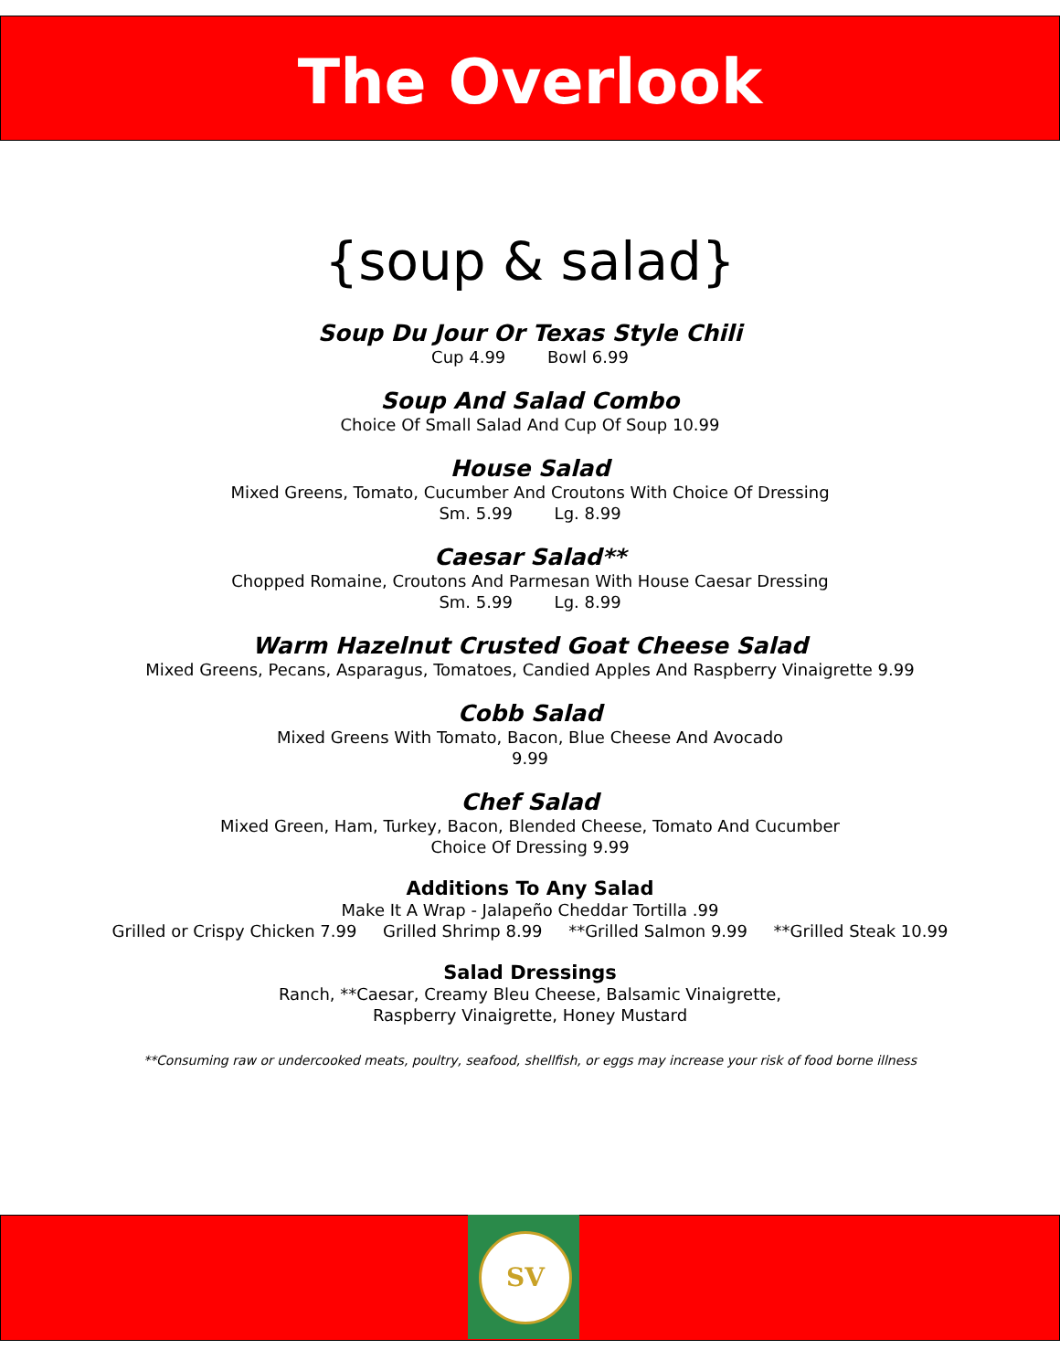SV
The Overlook
{soup & salad}
Soup Du Jour Or Texas Style Chili
Cup 4.99 Bowl 6.99
Soup And Salad Combo
Choice Of Small Salad And Cup Of Soup 10.99
House Salad
Mixed Greens, Tomato, Cucumber And Croutons With Choice Of Dressing
Sm. 5.99 Lg. 8.99
Caesar Salad**
Chopped Romaine, Croutons And Parmesan With House Caesar Dressing
Sm. 5.99 Lg. 8.99
Warm Hazelnut Crusted Goat Cheese Salad
Mixed Greens, Pecans, Asparagus, Tomatoes, Candied Apples And Raspberry Vinaigrette 9.99
Cobb Salad
Mixed Greens With Tomato, Bacon, Blue Cheese And Avocado
9.99
Chef Salad
Mixed Green, Ham, Turkey, Bacon, Blended Cheese, Tomato And Cucumber
Choice Of Dressing 9.99
Additions To Any Salad
Make It A Wrap - Jalapeño Cheddar Tortilla .99
Grilled or Crispy Chicken 7.99 Grilled Shrimp 8.99 **Grilled Salmon 9.99 **Grilled Steak 10.99
Salad Dressings
Ranch, **Caesar, Creamy Bleu Cheese, Balsamic Vinaigrette,
Raspberry Vinaigrette, Honey Mustard
**Consuming raw or undercooked meats, poultry, seafood, shellfish, or eggs may increase your risk of food borne illness